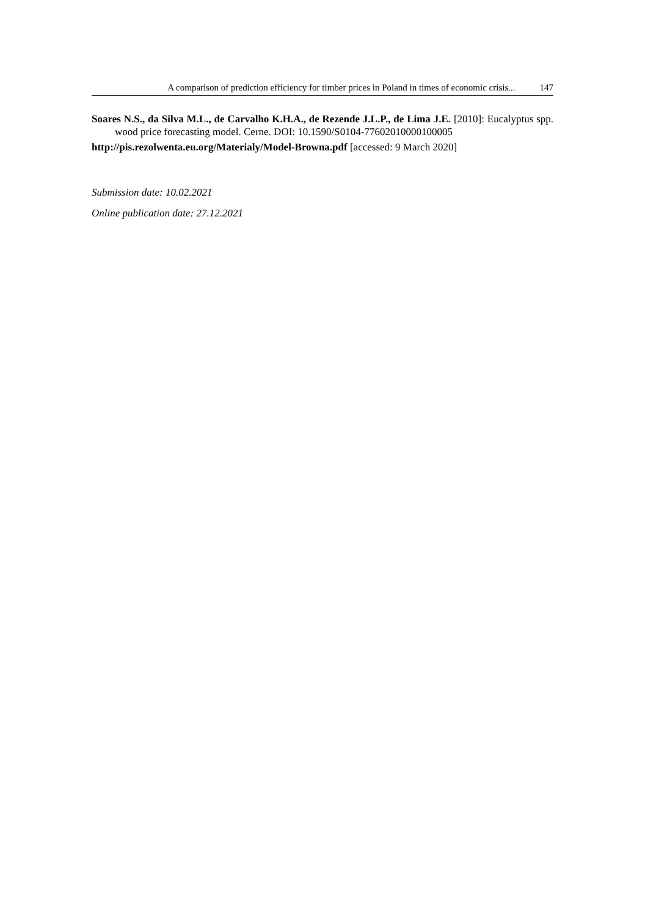A comparison of prediction efficiency for timber prices in Poland in times of economic crisis... 147
Soares N.S., da Silva M.L., de Carvalho K.H.A., de Rezende J.L.P., de Lima J.E. [2010]: Eucalyptus spp. wood price forecasting model. Cerne. DOI: 10.1590/S0104-77602010000100005
http://pis.rezolwenta.eu.org/Materialy/Model-Browna.pdf [accessed: 9 March 2020]
Submission date: 10.02.2021
Online publication date: 27.12.2021